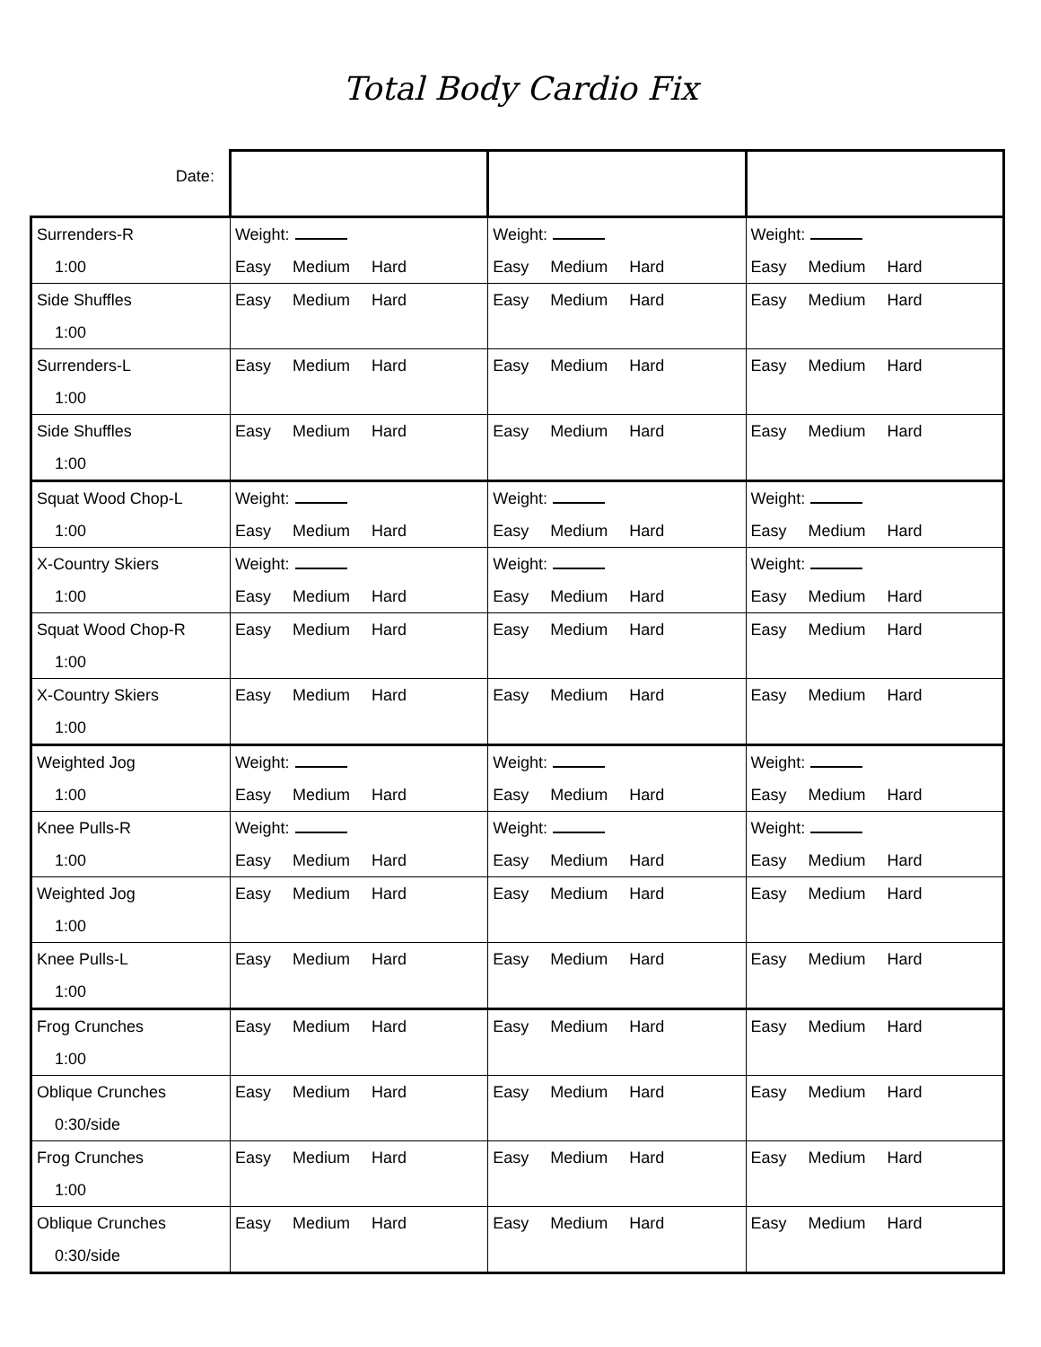Total Body Cardio Fix
| Date: | | | |
| Surrenders-R 1:00 | Weight: Easy Medium Hard | Weight: Easy Medium Hard | Weight: Easy Medium Hard |
| Side Shuffles 1:00 | Easy Medium Hard | Easy Medium Hard | Easy Medium Hard |
| Surrenders-L 1:00 | Easy Medium Hard | Easy Medium Hard | Easy Medium Hard |
| Side Shuffles 1:00 | Easy Medium Hard | Easy Medium Hard | Easy Medium Hard |
| Squat Wood Chop-L 1:00 | Weight: Easy Medium Hard | Weight: Easy Medium Hard | Weight: Easy Medium Hard |
| X-Country Skiers 1:00 | Weight: Easy Medium Hard | Weight: Easy Medium Hard | Weight: Easy Medium Hard |
| Squat Wood Chop-R 1:00 | Easy Medium Hard | Easy Medium Hard | Easy Medium Hard |
| X-Country Skiers 1:00 | Easy Medium Hard | Easy Medium Hard | Easy Medium Hard |
| Weighted Jog 1:00 | Weight: Easy Medium Hard | Weight: Easy Medium Hard | Weight: Easy Medium Hard |
| Knee Pulls-R 1:00 | Weight: Easy Medium Hard | Weight: Easy Medium Hard | Weight: Easy Medium Hard |
| Weighted Jog 1:00 | Easy Medium Hard | Easy Medium Hard | Easy Medium Hard |
| Knee Pulls-L 1:00 | Easy Medium Hard | Easy Medium Hard | Easy Medium Hard |
| Frog Crunches 1:00 | Easy Medium Hard | Easy Medium Hard | Easy Medium Hard |
| Oblique Crunches 0:30/side | Easy Medium Hard | Easy Medium Hard | Easy Medium Hard |
| Frog Crunches 1:00 | Easy Medium Hard | Easy Medium Hard | Easy Medium Hard |
| Oblique Crunches 0:30/side | Easy Medium Hard | Easy Medium Hard | Easy Medium Hard |